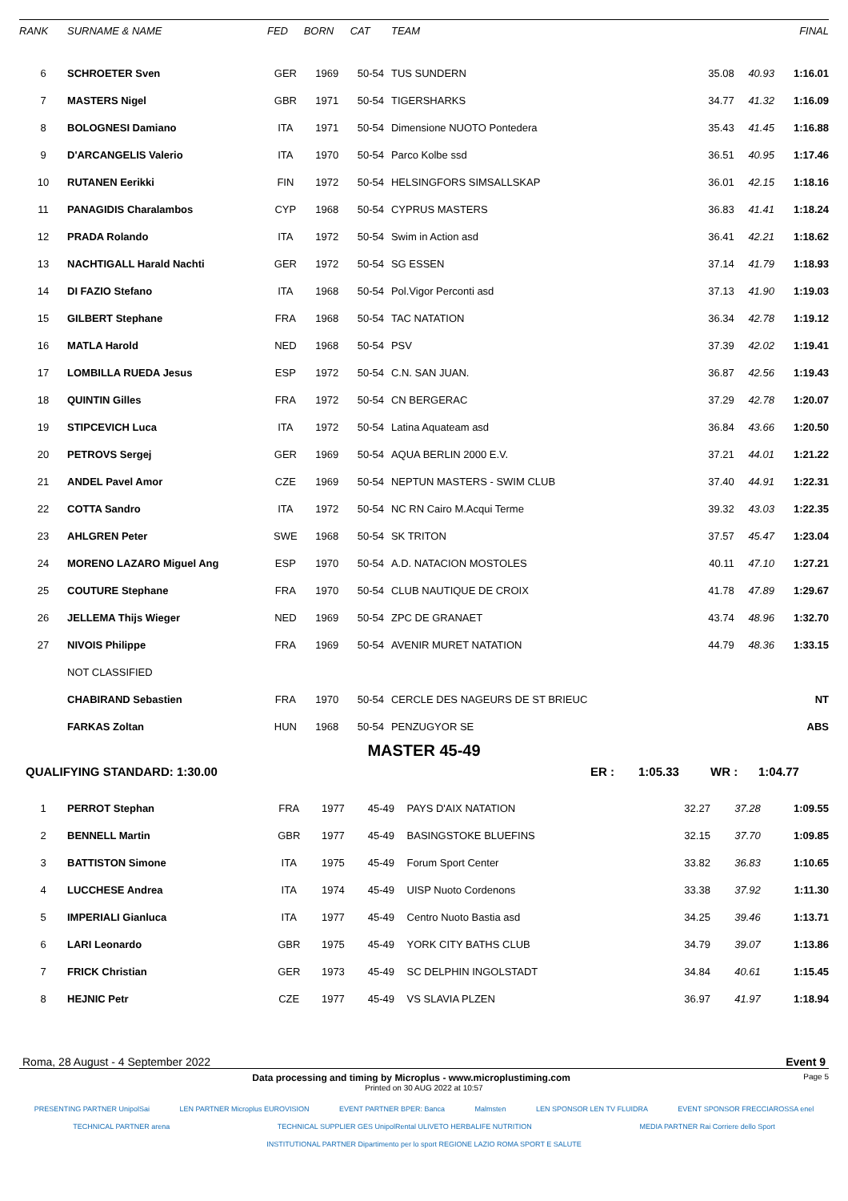| RANK | SURNAME & NAME | FED | BORN | CAT | TEAM | | | FINAL |
| --- | --- | --- | --- | --- | --- | --- | --- | --- |
| 6 | SCHROETER Sven | GER | 1969 | 50-54 | TUS SUNDERN | 35.08 | 40.93 | 1:16.01 |
| 7 | MASTERS Nigel | GBR | 1971 | 50-54 | TIGERSHARKS | 34.77 | 41.32 | 1:16.09 |
| 8 | BOLOGNESI Damiano | ITA | 1971 | 50-54 | Dimensione NUOTO Pontedera | 35.43 | 41.45 | 1:16.88 |
| 9 | D'ARCANGELIS Valerio | ITA | 1970 | 50-54 | Parco Kolbe ssd | 36.51 | 40.95 | 1:17.46 |
| 10 | RUTANEN Eerikki | FIN | 1972 | 50-54 | HELSINGFORS SIMSALLSKAP | 36.01 | 42.15 | 1:18.16 |
| 11 | PANAGIDIS Charalambos | CYP | 1968 | 50-54 | CYPRUS MASTERS | 36.83 | 41.41 | 1:18.24 |
| 12 | PRADA Rolando | ITA | 1972 | 50-54 | Swim in Action asd | 36.41 | 42.21 | 1:18.62 |
| 13 | NACHTIGALL Harald Nachti | GER | 1972 | 50-54 | SG ESSEN | 37.14 | 41.79 | 1:18.93 |
| 14 | DI FAZIO Stefano | ITA | 1968 | 50-54 | Pol.Vigor Perconti asd | 37.13 | 41.90 | 1:19.03 |
| 15 | GILBERT Stephane | FRA | 1968 | 50-54 | TAC NATATION | 36.34 | 42.78 | 1:19.12 |
| 16 | MATLA Harold | NED | 1968 | 50-54 | PSV | 37.39 | 42.02 | 1:19.41 |
| 17 | LOMBILLA RUEDA Jesus | ESP | 1972 | 50-54 | C.N. SAN JUAN. | 36.87 | 42.56 | 1:19.43 |
| 18 | QUINTIN Gilles | FRA | 1972 | 50-54 | CN BERGERAC | 37.29 | 42.78 | 1:20.07 |
| 19 | STIPCEVICH Luca | ITA | 1972 | 50-54 | Latina Aquateam asd | 36.84 | 43.66 | 1:20.50 |
| 20 | PETROVS Sergej | GER | 1969 | 50-54 | AQUA BERLIN 2000 E.V. | 37.21 | 44.01 | 1:21.22 |
| 21 | ANDEL Pavel Amor | CZE | 1969 | 50-54 | NEPTUN MASTERS - SWIM CLUB | 37.40 | 44.91 | 1:22.31 |
| 22 | COTTA Sandro | ITA | 1972 | 50-54 | NC RN Cairo M.Acqui Terme | 39.32 | 43.03 | 1:22.35 |
| 23 | AHLGREN Peter | SWE | 1968 | 50-54 | SK TRITON | 37.57 | 45.47 | 1:23.04 |
| 24 | MORENO LAZARO Miguel Ang | ESP | 1970 | 50-54 | A.D. NATACION MOSTOLES | 40.11 | 47.10 | 1:27.21 |
| 25 | COUTURE Stephane | FRA | 1970 | 50-54 | CLUB NAUTIQUE DE CROIX | 41.78 | 47.89 | 1:29.67 |
| 26 | JELLEMA Thijs Wieger | NED | 1969 | 50-54 | ZPC DE GRANAET | 43.74 | 48.96 | 1:32.70 |
| 27 | NIVOIS Philippe | FRA | 1969 | 50-54 | AVENIR MURET NATATION | 44.79 | 48.36 | 1:33.15 |
| | NOT CLASSIFIED | | | | | | | |
| | CHABIRAND Sebastien | FRA | 1970 | 50-54 | CERCLE DES NAGEURS DE ST BRIEUC | | | NT |
| | FARKAS Zoltan | HUN | 1968 | 50-54 | PENZUGYOR SE | | | ABS |
MASTER 45-49
QUALIFYING STANDARD: 1:30.00 ER : 1:05.33 WR : 1:04.77
| 1 | PERROT Stephan | FRA | 1977 | 45-49 | PAYS D'AIX NATATION | 32.27 | 37.28 | 1:09.55 |
| 2 | BENNELL Martin | GBR | 1977 | 45-49 | BASINGSTOKE BLUEFINS | 32.15 | 37.70 | 1:09.85 |
| 3 | BATTISTON Simone | ITA | 1975 | 45-49 | Forum Sport Center | 33.82 | 36.83 | 1:10.65 |
| 4 | LUCCHESE Andrea | ITA | 1974 | 45-49 | UISP Nuoto Cordenons | 33.38 | 37.92 | 1:11.30 |
| 5 | IMPERIALI Gianluca | ITA | 1977 | 45-49 | Centro Nuoto Bastia asd | 34.25 | 39.46 | 1:13.71 |
| 6 | LARI Leonardo | GBR | 1975 | 45-49 | YORK CITY BATHS CLUB | 34.79 | 39.07 | 1:13.86 |
| 7 | FRICK Christian | GER | 1973 | 45-49 | SC DELPHIN INGOLSTADT | 34.84 | 40.61 | 1:15.45 |
| 8 | HEJNIC Petr | CZE | 1977 | 45-49 | VS SLAVIA PLZEN | 36.97 | 41.97 | 1:18.94 |
Roma, 28 August - 4 September 2022 Event 9
Data processing and timing by Microplus - www.microplustiming.com Page 5
Printed on 30 AUG 2022 at 10:57
PRESENTING PARTNER UnipolSai LEN PARTNER Microplus EUROVISION EVENT PARTNER BPER: Banca Malmsten LEN SPONSOR LEN TV FLUIDRA EVENT SPONSOR FRECCIAROSSA enel TECHNICAL PARTNER arena TECHNICAL SUPPLIER GES UnipolRental ULIVETO HERBALIFE NUTRITION MEDIA PARTNER Rai Corriere dello Sport INSTITUTIONAL PARTNER Dipartimento per lo sport REGIONE LAZIO ROMA SPORT E SALUTE